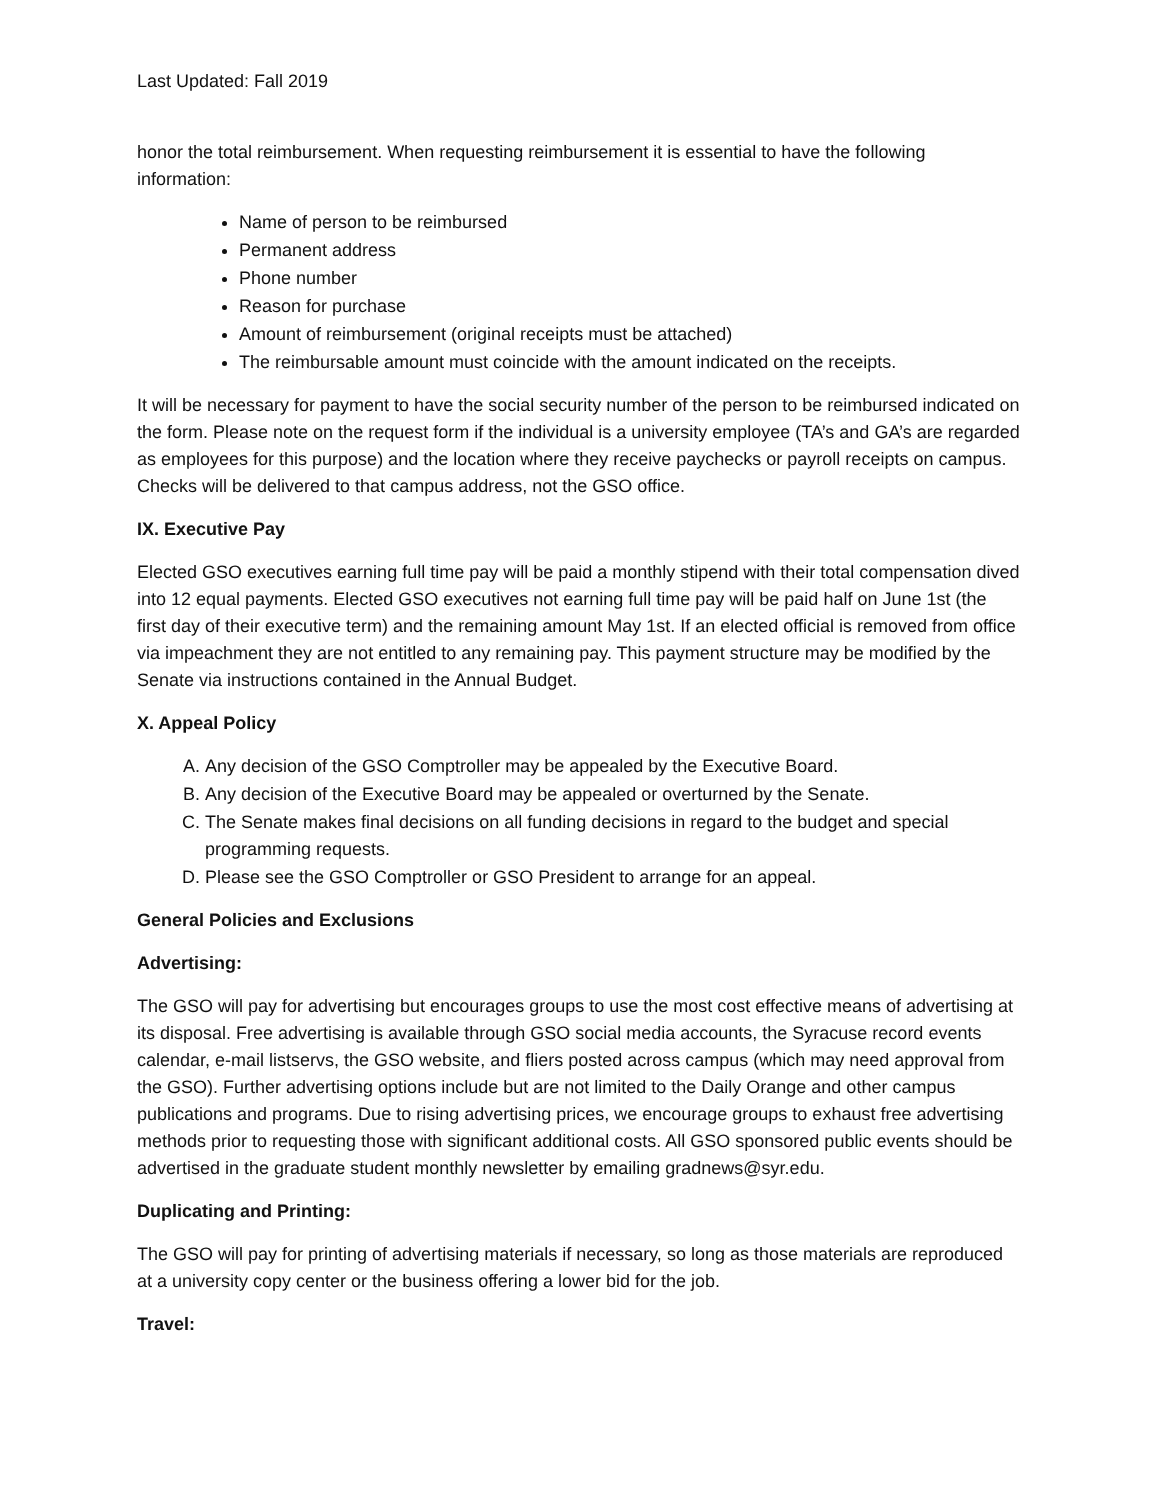Last Updated: Fall 2019
honor the total reimbursement. When requesting reimbursement it is essential to have the following information:
Name of person to be reimbursed
Permanent address
Phone number
Reason for purchase
Amount of reimbursement (original receipts must be attached)
The reimbursable amount must coincide with the amount indicated on the receipts.
It will be necessary for payment to have the social security number of the person to be reimbursed indicated on the form. Please note on the request form if the individual is a university employee (TA’s and GA’s are regarded as employees for this purpose) and the location where they receive paychecks or payroll receipts on campus. Checks will be delivered to that campus address, not the GSO office.
IX. Executive Pay
Elected GSO executives earning full time pay will be paid a monthly stipend with their total compensation dived into 12 equal payments. Elected GSO executives not earning full time pay will be paid half on June 1st (the first day of their executive term) and the remaining amount May 1st. If an elected official is removed from office via impeachment they are not entitled to any remaining pay. This payment structure may be modified by the Senate via instructions contained in the Annual Budget.
X. Appeal Policy
A. Any decision of the GSO Comptroller may be appealed by the Executive Board.
B. Any decision of the Executive Board may be appealed or overturned by the Senate.
C. The Senate makes final decisions on all funding decisions in regard to the budget and special programming requests.
D. Please see the GSO Comptroller or GSO President to arrange for an appeal.
General Policies and Exclusions
Advertising:
The GSO will pay for advertising but encourages groups to use the most cost effective means of advertising at its disposal. Free advertising is available through GSO social media accounts, the Syracuse record events calendar, e-mail listservs, the GSO website, and fliers posted across campus (which may need approval from the GSO). Further advertising options include but are not limited to the Daily Orange and other campus publications and programs. Due to rising advertising prices, we encourage groups to exhaust free advertising methods prior to requesting those with significant additional costs. All GSO sponsored public events should be advertised in the graduate student monthly newsletter by emailing gradnews@syr.edu.
Duplicating and Printing:
The GSO will pay for printing of advertising materials if necessary, so long as those materials are reproduced at a university copy center or the business offering a lower bid for the job.
Travel: